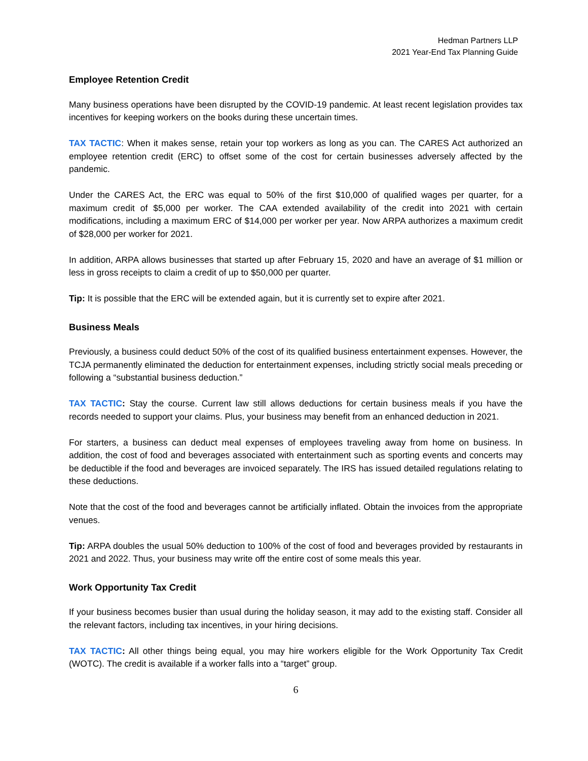Hedman Partners LLP
2021 Year-End Tax Planning Guide
Employee Retention Credit
Many business operations have been disrupted by the COVID-19 pandemic. At least recent legislation provides tax incentives for keeping workers on the books during these uncertain times.
TAX TACTIC: When it makes sense, retain your top workers as long as you can. The CARES Act authorized an employee retention credit (ERC) to offset some of the cost for certain businesses adversely affected by the pandemic.
Under the CARES Act, the ERC was equal to 50% of the first $10,000 of qualified wages per quarter, for a maximum credit of $5,000 per worker. The CAA extended availability of the credit into 2021 with certain modifications, including a maximum ERC of $14,000 per worker per year. Now ARPA authorizes a maximum credit of $28,000 per worker for 2021.
In addition, ARPA allows businesses that started up after February 15, 2020 and have an average of $1 million or less in gross receipts to claim a credit of up to $50,000 per quarter.
Tip: It is possible that the ERC will be extended again, but it is currently set to expire after 2021.
Business Meals
Previously, a business could deduct 50% of the cost of its qualified business entertainment expenses. However, the TCJA permanently eliminated the deduction for entertainment expenses, including strictly social meals preceding or following a “substantial business deduction.”
TAX TACTIC: Stay the course. Current law still allows deductions for certain business meals if you have the records needed to support your claims. Plus, your business may benefit from an enhanced deduction in 2021.
For starters, a business can deduct meal expenses of employees traveling away from home on business. In addition, the cost of food and beverages associated with entertainment such as sporting events and concerts may be deductible if the food and beverages are invoiced separately. The IRS has issued detailed regulations relating to these deductions.
Note that the cost of the food and beverages cannot be artificially inflated. Obtain the invoices from the appropriate venues.
Tip: ARPA doubles the usual 50% deduction to 100% of the cost of food and beverages provided by restaurants in 2021 and 2022. Thus, your business may write off the entire cost of some meals this year.
Work Opportunity Tax Credit
If your business becomes busier than usual during the holiday season, it may add to the existing staff. Consider all the relevant factors, including tax incentives, in your hiring decisions.
TAX TACTIC: All other things being equal, you may hire workers eligible for the Work Opportunity Tax Credit (WOTC). The credit is available if a worker falls into a “target” group.
6